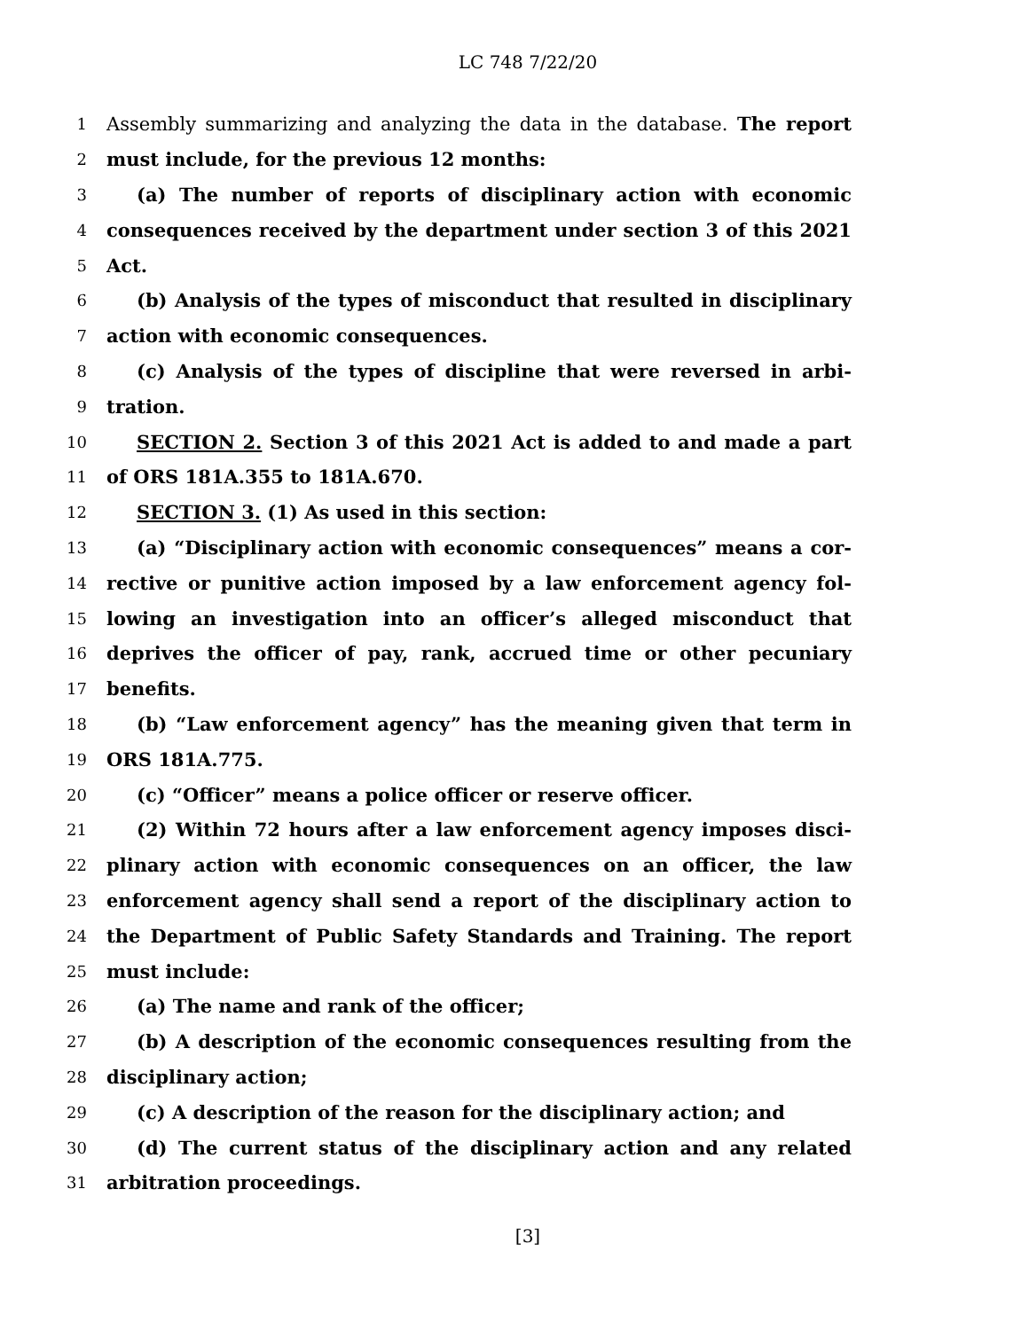LC 748 7/22/20
1 Assembly summarizing and analyzing the data in the database. The report
2 must include, for the previous 12 months:
3 (a) The number of reports of disciplinary action with economic
4 consequences received by the department under section 3 of this 2021
5 Act.
6 (b) Analysis of the types of misconduct that resulted in disciplinary
7 action with economic consequences.
8 (c) Analysis of the types of discipline that were reversed in arbi-
9 tration.
10 SECTION 2. Section 3 of this 2021 Act is added to and made a part
11 of ORS 181A.355 to 181A.670.
12 SECTION 3. (1) As used in this section:
13 (a) “Disciplinary action with economic consequences” means a cor-
14 rective or punitive action imposed by a law enforcement agency fol-
15 lowing an investigation into an officer’s alleged misconduct that
16 deprives the officer of pay, rank, accrued time or other pecuniary
17 benefits.
18 (b) “Law enforcement agency” has the meaning given that term in
19 ORS 181A.775.
20 (c) “Officer” means a police officer or reserve officer.
21 (2) Within 72 hours after a law enforcement agency imposes disci-
22 plinary action with economic consequences on an officer, the law
23 enforcement agency shall send a report of the disciplinary action to
24 the Department of Public Safety Standards and Training. The report
25 must include:
26 (a) The name and rank of the officer;
27 (b) A description of the economic consequences resulting from the
28 disciplinary action;
29 (c) A description of the reason for the disciplinary action; and
30 (d) The current status of the disciplinary action and any related
31 arbitration proceedings.
[3]